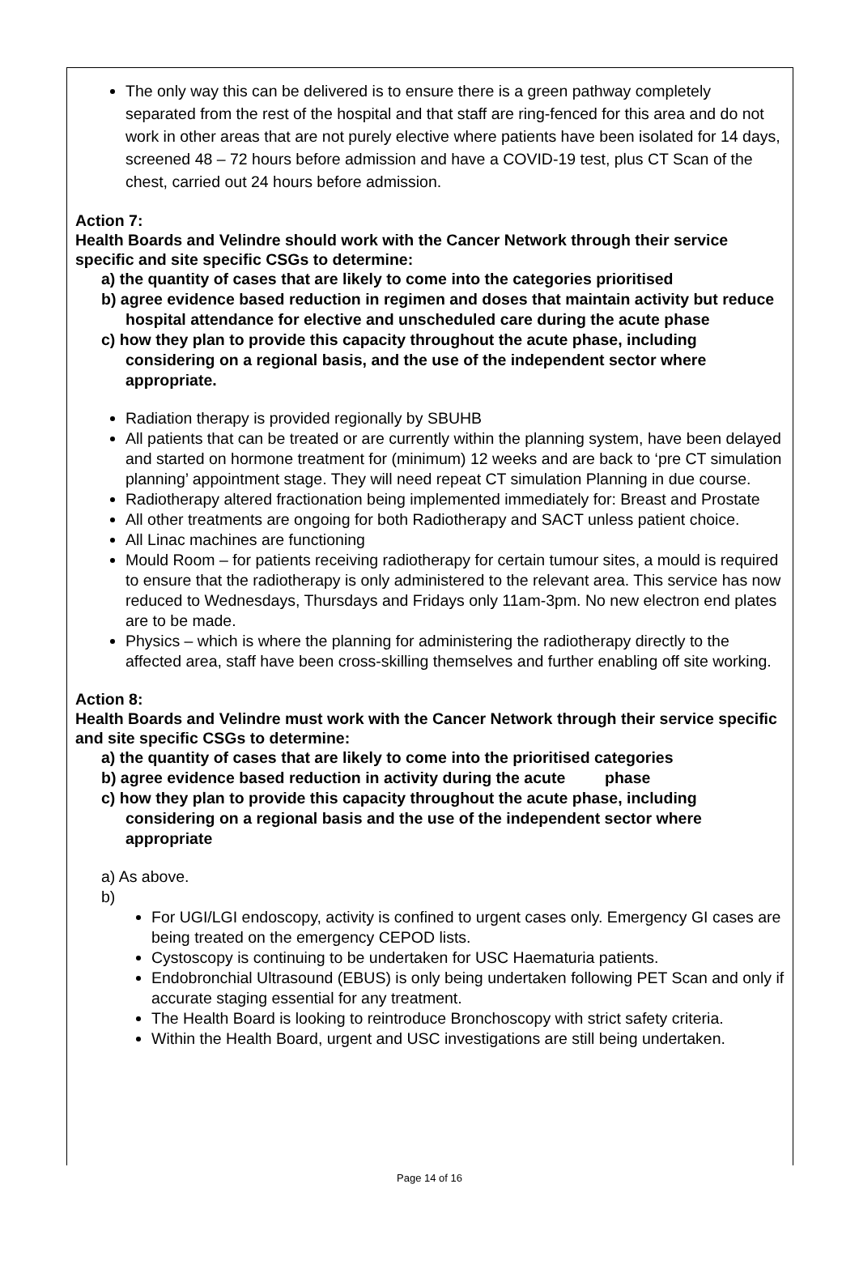The only way this can be delivered is to ensure there is a green pathway completely separated from the rest of the hospital and that staff are ring-fenced for this area and do not work in other areas that are not purely elective where patients have been isolated for 14 days, screened 48 – 72 hours before admission and have a COVID-19 test, plus CT Scan of the chest, carried out 24 hours before admission.
Action 7:
Health Boards and Velindre should work with the Cancer Network through their service specific and site specific CSGs to determine:
a) the quantity of cases that are likely to come into the categories prioritised
b) agree evidence based reduction in regimen and doses that maintain activity but reduce hospital attendance for elective and unscheduled care during the acute phase
c) how they plan to provide this capacity throughout the acute phase, including considering on a regional basis, and the use of the independent sector where appropriate.
Radiation therapy is provided regionally by SBUHB
All patients that can be treated or are currently within the planning system, have been delayed and started on hormone treatment for (minimum) 12 weeks and are back to ‘pre CT simulation planning’ appointment stage. They will need repeat CT simulation Planning in due course.
Radiotherapy altered fractionation being implemented immediately for: Breast and Prostate
All other treatments are ongoing for both Radiotherapy and SACT unless patient choice.
All Linac machines are functioning
Mould Room – for patients receiving radiotherapy for certain tumour sites, a mould is required to ensure that the radiotherapy is only administered to the relevant area. This service has now reduced to Wednesdays, Thursdays and Fridays only 11am-3pm. No new electron end plates are to be made.
Physics – which is where the planning for administering the radiotherapy directly to the affected area, staff have been cross-skilling themselves and further enabling off site working.
Action 8:
Health Boards and Velindre must work with the Cancer Network through their service specific and site specific CSGs to determine:
a) the quantity of cases that are likely to come into the prioritised categories
b) agree evidence based reduction in activity during the acute phase
c) how they plan to provide this capacity throughout the acute phase, including considering on a regional basis and the use of the independent sector where appropriate
a) As above.
b)
For UGI/LGI endoscopy, activity is confined to urgent cases only. Emergency GI cases are being treated on the emergency CEPOD lists.
Cystoscopy is continuing to be undertaken for USC Haematuria patients.
Endobronchial Ultrasound (EBUS) is only being undertaken following PET Scan and only if accurate staging essential for any treatment.
The Health Board is looking to reintroduce Bronchoscopy with strict safety criteria.
Within the Health Board, urgent and USC investigations are still being undertaken.
Page 14 of 16